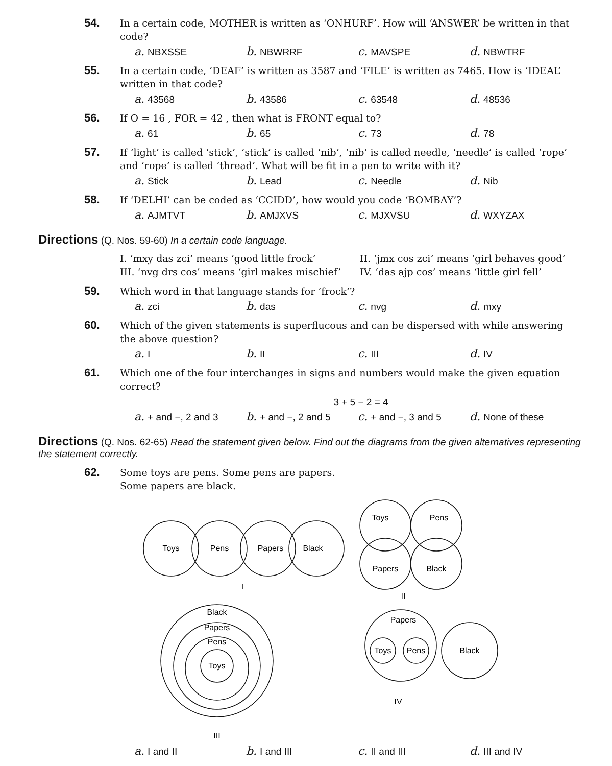54.
In a certain code, MOTHER is written as ‘ONHURF’. How will ‘ANSWER’ be written in that code?
a. NBXSSE b. NBWRRF c. MAVSPE d. NBWTRF
55.
In a certain code, ‘DEAF’ is written as 3587 and ‘FILE’ is written as 7465. How is ‘IDEAL’ written in that code?
a. 43568 b. 43586 c. 63548 d. 48536
56.
If O = 16 , FOR = 42 , then what is FRONT equal to?
a. 61 b. 65 c. 73 d. 78
57.
If ‘light’ is called ‘stick’, ‘stick’ is called ‘nib’, ‘nib’ is called needle, ‘needle’ is called ‘rope’ and ‘rope’ is called ‘thread’. What will be fit in a pen to write with it?
a. Stick b. Lead c. Needle d. Nib
58.
If ‘DELHI’ can be coded as ‘CCIDD’, how would you code ‘BOMBAY’?
a. AJMTVT b. AMJXVS c. MJXVSU d. WXYZAX
Directions (Q. Nos. 59-60) In a certain code language.
I. ‘mxy das zci’ means ‘good little frock’
II. ‘jmx cos zci’ means ‘girl behaves good’
III. ‘nvg drs cos’ means ‘girl makes mischief’
IV. ‘das ajp cos’ means ‘little girl fell’
59.
Which word in that language stands for ‘frock’?
a. zci b. das c. nvg d. mxy
60.
Which of the given statements is superflucous and can be dispersed with while answering the above question?
a. I b. II c. III d. IV
61.
Which one of the four interchanges in signs and numbers would make the given equation correct?
3 + 5 − 2 = 4
a. + and −, 2 and 3 b. + and −, 2 and 5 c. + and −, 3 and 5 d. None of these
Directions (Q. Nos. 62-65) Read the statement given below. Find out the diagrams from the given alternatives representing the statement correctly.
62.
Some toys are pens. Some pens are papers.
Some papers are black.
Toys
Pens
Papers
Black
I
Toys
Pens
Papers
Black
II
Black
Papers
Pens
Toys
III
Papers
Toys
Pens
Black
IV
a. I and II b. I and III c. II and III d. III and IV